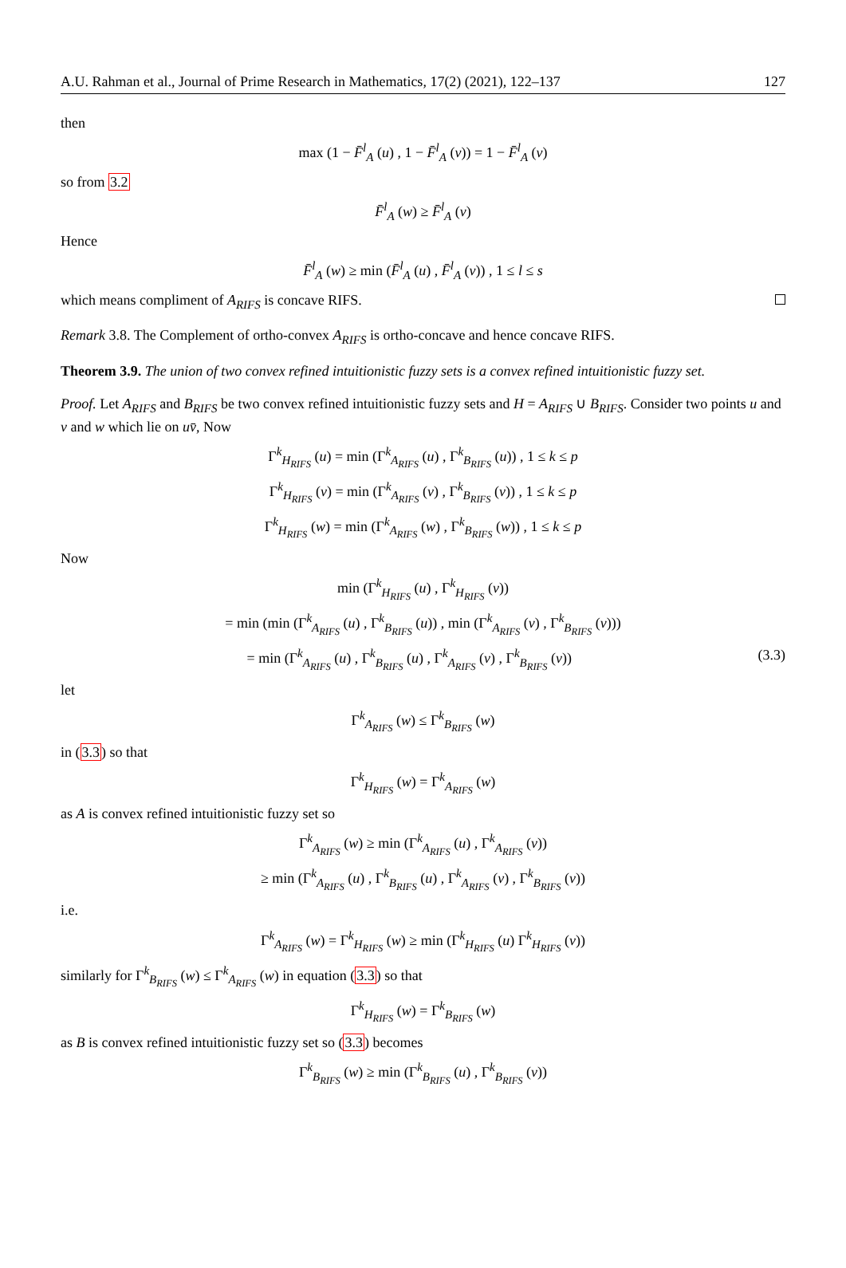A.U. Rahman et al., Journal of Prime Research in Mathematics, 17(2) (2021), 122–137 127
then
max (1 − F̄<sup>l</sup><sub>A</sub> (u) , 1 − F̄<sup>l</sup><sub>A</sub> (v)) = 1 − F̄<sup>l</sup><sub>A</sub> (v)
so from 3.2
F̄<sup>l</sup><sub>A</sub> (w) ≥ F̄<sup>l</sup><sub>A</sub> (v)
Hence
F̄<sup>l</sup><sub>A</sub> (w) ≥ min (F̄<sup>l</sup><sub>A</sub> (u) , F̄<sup>l</sup><sub>A</sub> (v)) , 1 ≤ l ≤ s
which means compliment of A<sub>RIFS</sub> is concave RIFS.
Remark 3.8. The Complement of ortho-convex A<sub>RIFS</sub> is ortho-concave and hence concave RIFS.
Theorem 3.9. The union of two convex refined intuitionistic fuzzy sets is a convex refined intuitionistic fuzzy set.
Proof. Let A<sub>RIFS</sub> and B<sub>RIFS</sub> be two convex refined intuitionistic fuzzy sets and H = A<sub>RIFS</sub> ∪ B<sub>RIFS</sub>. Consider two points u and v and w which lie on uv̄, Now
Γ<sup>k</sup><sub>H<sub>RIFS</sub></sub> (u) = min (Γ<sup>k</sup><sub>A<sub>RIFS</sub></sub> (u) , Γ<sup>k</sup><sub>B<sub>RIFS</sub></sub> (u)) , 1 ≤ k ≤ p
Γ<sup>k</sup><sub>H<sub>RIFS</sub></sub> (v) = min (Γ<sup>k</sup><sub>A<sub>RIFS</sub></sub> (v) , Γ<sup>k</sup><sub>B<sub>RIFS</sub></sub> (v)) , 1 ≤ k ≤ p
Γ<sup>k</sup><sub>H<sub>RIFS</sub></sub> (w) = min (Γ<sup>k</sup><sub>A<sub>RIFS</sub></sub> (w) , Γ<sup>k</sup><sub>B<sub>RIFS</sub></sub> (w)) , 1 ≤ k ≤ p
Now
min (Γ<sup>k</sup><sub>H<sub>RIFS</sub></sub> (u) , Γ<sup>k</sup><sub>H<sub>RIFS</sub></sub> (v))
= min (min (Γ<sup>k</sup><sub>A<sub>RIFS</sub></sub> (u) , Γ<sup>k</sup><sub>B<sub>RIFS</sub></sub> (u)) , min (Γ<sup>k</sup><sub>A<sub>RIFS</sub></sub> (v) , Γ<sup>k</sup><sub>B<sub>RIFS</sub></sub> (v)))
= min (Γ<sup>k</sup><sub>A<sub>RIFS</sub></sub> (u) , Γ<sup>k</sup><sub>B<sub>RIFS</sub></sub> (u) , Γ<sup>k</sup><sub>A<sub>RIFS</sub></sub> (v) , Γ<sup>k</sup><sub>B<sub>RIFS</sub></sub> (v)) (3.3)
let
Γ<sup>k</sup><sub>A<sub>RIFS</sub></sub> (w) ≤ Γ<sup>k</sup><sub>B<sub>RIFS</sub></sub> (w)
in (3.3) so that
Γ<sup>k</sup><sub>H<sub>RIFS</sub></sub> (w) = Γ<sup>k</sup><sub>A<sub>RIFS</sub></sub> (w)
as A is convex refined intuitionistic fuzzy set so
Γ<sup>k</sup><sub>A<sub>RIFS</sub></sub> (w) ≥ min (Γ<sup>k</sup><sub>A<sub>RIFS</sub></sub> (u) , Γ<sup>k</sup><sub>A<sub>RIFS</sub></sub> (v))
≥ min (Γ<sup>k</sup><sub>A<sub>RIFS</sub></sub> (u) , Γ<sup>k</sup><sub>B<sub>RIFS</sub></sub> (u) , Γ<sup>k</sup><sub>A<sub>RIFS</sub></sub> (v) , Γ<sup>k</sup><sub>B<sub>RIFS</sub></sub> (v))
i.e.
Γ<sup>k</sup><sub>A<sub>RIFS</sub></sub> (w) = Γ<sup>k</sup><sub>H<sub>RIFS</sub></sub> (w) ≥ min (Γ<sup>k</sup><sub>H<sub>RIFS</sub></sub> (u) Γ<sup>k</sup><sub>H<sub>RIFS</sub></sub> (v))
similarly for Γ<sup>k</sup><sub>B<sub>RIFS</sub></sub> (w) ≤ Γ<sup>k</sup><sub>A<sub>RIFS</sub></sub> (w) in equation (3.3) so that
Γ<sup>k</sup><sub>H<sub>RIFS</sub></sub> (w) = Γ<sup>k</sup><sub>B<sub>RIFS</sub></sub> (w)
as B is convex refined intuitionistic fuzzy set so (3.3) becomes
Γ<sup>k</sup><sub>B<sub>RIFS</sub></sub> (w) ≥ min (Γ<sup>k</sup><sub>B<sub>RIFS</sub></sub> (u) , Γ<sup>k</sup><sub>B<sub>RIFS</sub></sub> (v))